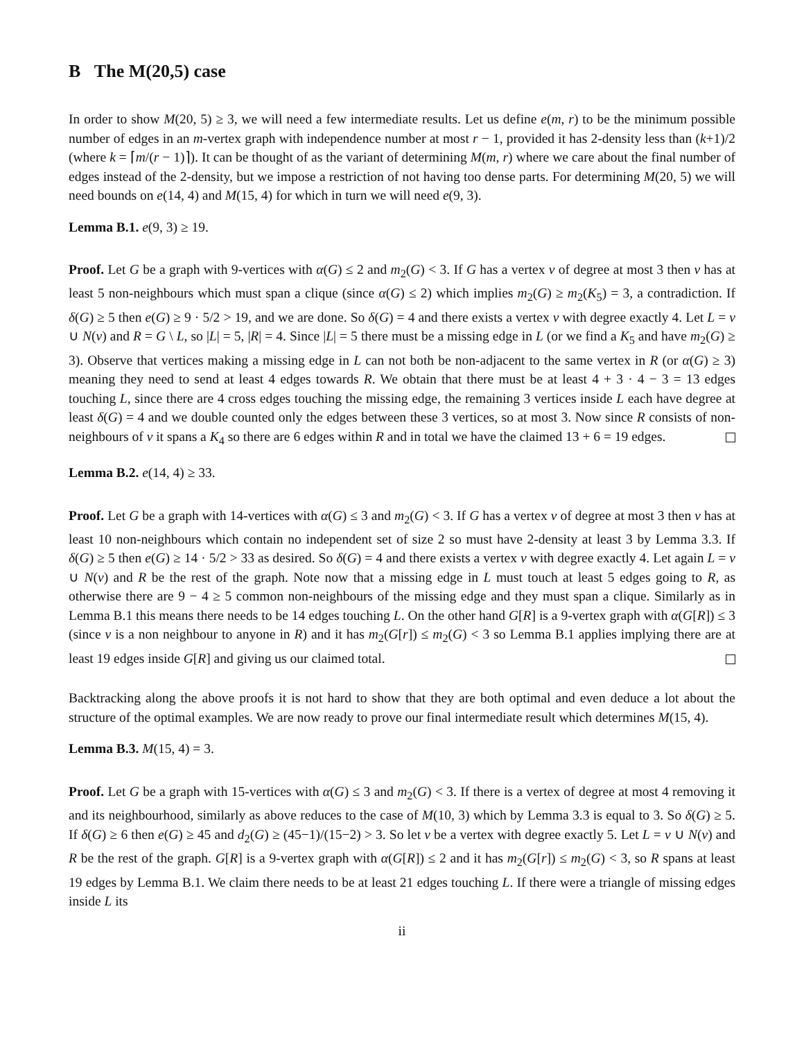B The M(20,5) case
In order to show M(20, 5) ≥ 3, we will need a few intermediate results. Let us define e(m, r) to be the minimum possible number of edges in an m-vertex graph with independence number at most r − 1, provided it has 2-density less than (k+1)/2 (where k = ⌈m/(r − 1)⌉). It can be thought of as the variant of determining M(m, r) where we care about the final number of edges instead of the 2-density, but we impose a restriction of not having too dense parts. For determining M(20, 5) we will need bounds on e(14, 4) and M(15, 4) for which in turn we will need e(9, 3).
Lemma B.1. e(9, 3) ≥ 19.
Proof. Let G be a graph with 9-vertices with α(G) ≤ 2 and m<sub>2</sub>(G) < 3. If G has a vertex v of degree at most 3 then v has at least 5 non-neighbours which must span a clique (since α(G) ≤ 2) which implies m<sub>2</sub>(G) ≥ m<sub>2</sub>(K<sub>5</sub>) = 3, a contradiction. If δ(G) ≥ 5 then e(G) ≥ 9 · 5/2 > 19, and we are done. So δ(G) = 4 and there exists a vertex v with degree exactly 4. Let L = v ∪ N(v) and R = G \ L, so |L| = 5, |R| = 4. Since |L| = 5 there must be a missing edge in L (or we find a K<sub>5</sub> and have m<sub>2</sub>(G) ≥ 3). Observe that vertices making a missing edge in L can not both be non-adjacent to the same vertex in R (or α(G) ≥ 3) meaning they need to send at least 4 edges towards R. We obtain that there must be at least 4 + 3 · 4 − 3 = 13 edges touching L, since there are 4 cross edges touching the missing edge, the remaining 3 vertices inside L each have degree at least δ(G) = 4 and we double counted only the edges between these 3 vertices, so at most 3. Now since R consists of non-neighbours of v it spans a K<sub>4</sub> so there are 6 edges within R and in total we have the claimed 13 + 6 = 19 edges.
Lemma B.2. e(14, 4) ≥ 33.
Proof. Let G be a graph with 14-vertices with α(G) ≤ 3 and m<sub>2</sub>(G) < 3. If G has a vertex v of degree at most 3 then v has at least 10 non-neighbours which contain no independent set of size 2 so must have 2-density at least 3 by Lemma 3.3. If δ(G) ≥ 5 then e(G) ≥ 14 · 5/2 > 33 as desired. So δ(G) = 4 and there exists a vertex v with degree exactly 4. Let again L = v ∪ N(v) and R be the rest of the graph. Note now that a missing edge in L must touch at least 5 edges going to R, as otherwise there are 9 − 4 ≥ 5 common non-neighbours of the missing edge and they must span a clique. Similarly as in Lemma B.1 this means there needs to be 14 edges touching L. On the other hand G[R] is a 9-vertex graph with α(G[R]) ≤ 3 (since v is a non neighbour to anyone in R) and it has m<sub>2</sub>(G[r]) ≤ m<sub>2</sub>(G) < 3 so Lemma B.1 applies implying there are at least 19 edges inside G[R] and giving us our claimed total.
Backtracking along the above proofs it is not hard to show that they are both optimal and even deduce a lot about the structure of the optimal examples. We are now ready to prove our final intermediate result which determines M(15, 4).
Lemma B.3. M(15, 4) = 3.
Proof. Let G be a graph with 15-vertices with α(G) ≤ 3 and m<sub>2</sub>(G) < 3. If there is a vertex of degree at most 4 removing it and its neighbourhood, similarly as above reduces to the case of M(10, 3) which by Lemma 3.3 is equal to 3. So δ(G) ≥ 5. If δ(G) ≥ 6 then e(G) ≥ 45 and d<sub>2</sub>(G) ≥ (45−1)/(15−2) > 3. So let v be a vertex with degree exactly 5. Let L = v ∪ N(v) and R be the rest of the graph. G[R] is a 9-vertex graph with α(G[R]) ≤ 2 and it has m<sub>2</sub>(G[r]) ≤ m<sub>2</sub>(G) < 3, so R spans at least 19 edges by Lemma B.1. We claim there needs to be at least 21 edges touching L. If there were a triangle of missing edges inside L its
ii